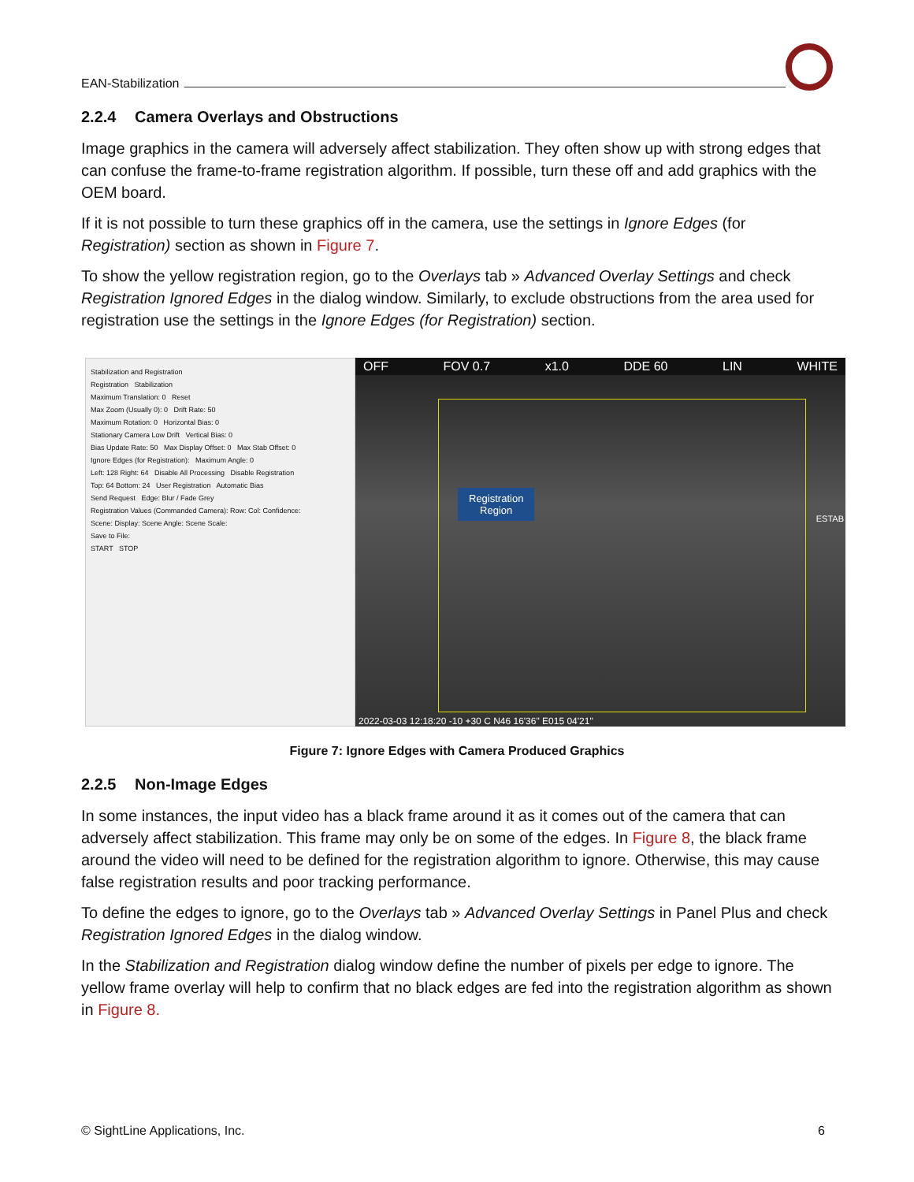EAN-Stabilization
2.2.4 Camera Overlays and Obstructions
Image graphics in the camera will adversely affect stabilization. They often show up with strong edges that can confuse the frame-to-frame registration algorithm. If possible, turn these off and add graphics with the OEM board.
If it is not possible to turn these graphics off in the camera, use the settings in Ignore Edges (for Registration) section as shown in Figure 7.
To show the yellow registration region, go to the Overlays tab » Advanced Overlay Settings and check Registration Ignored Edges in the dialog window. Similarly, to exclude obstructions from the area used for registration use the settings in the Ignore Edges (for Registration) section.
Stabilization and Registration
Registration Stabilization
Maximum Translation: 0 Reset
Max Zoom (Usually 0): 0 Drift Rate: 50
Maximum Rotation: 0 Horizontal Bias: 0
Stationary Camera Low Drift Vertical Bias: 0
Bias Update Rate: 50 Max Display Offset: 0 Max Stab Offset: 0
Ignore Edges (for Registration): Maximum Angle: 0
Left: 128 Right: 64 Disable All Processing Disable Registration
Top: 64 Bottom: 24 User Registration Automatic Bias
Send Request Edge: Blur / Fade Grey
Registration Values (Commanded Camera): Row: Col: Confidence:
Scene: Display: Scene Angle: Scene Scale:
Save to File:
START STOP
OFF FOV 0.7 x1.0 DDE 60 LIN WHITE
Registration
Region
ESTAB
2022-03-03 12:18:20 -10 +30 C N46 16'36" E015 04'21"
Figure 7: Ignore Edges with Camera Produced Graphics
2.2.5 Non-Image Edges
In some instances, the input video has a black frame around it as it comes out of the camera that can adversely affect stabilization. This frame may only be on some of the edges. In Figure 8, the black frame around the video will need to be defined for the registration algorithm to ignore. Otherwise, this may cause false registration results and poor tracking performance.
To define the edges to ignore, go to the Overlays tab » Advanced Overlay Settings in Panel Plus and check Registration Ignored Edges in the dialog window.
In the Stabilization and Registration dialog window define the number of pixels per edge to ignore. The yellow frame overlay will help to confirm that no black edges are fed into the registration algorithm as shown in Figure 8.
© SightLine Applications, Inc. 6